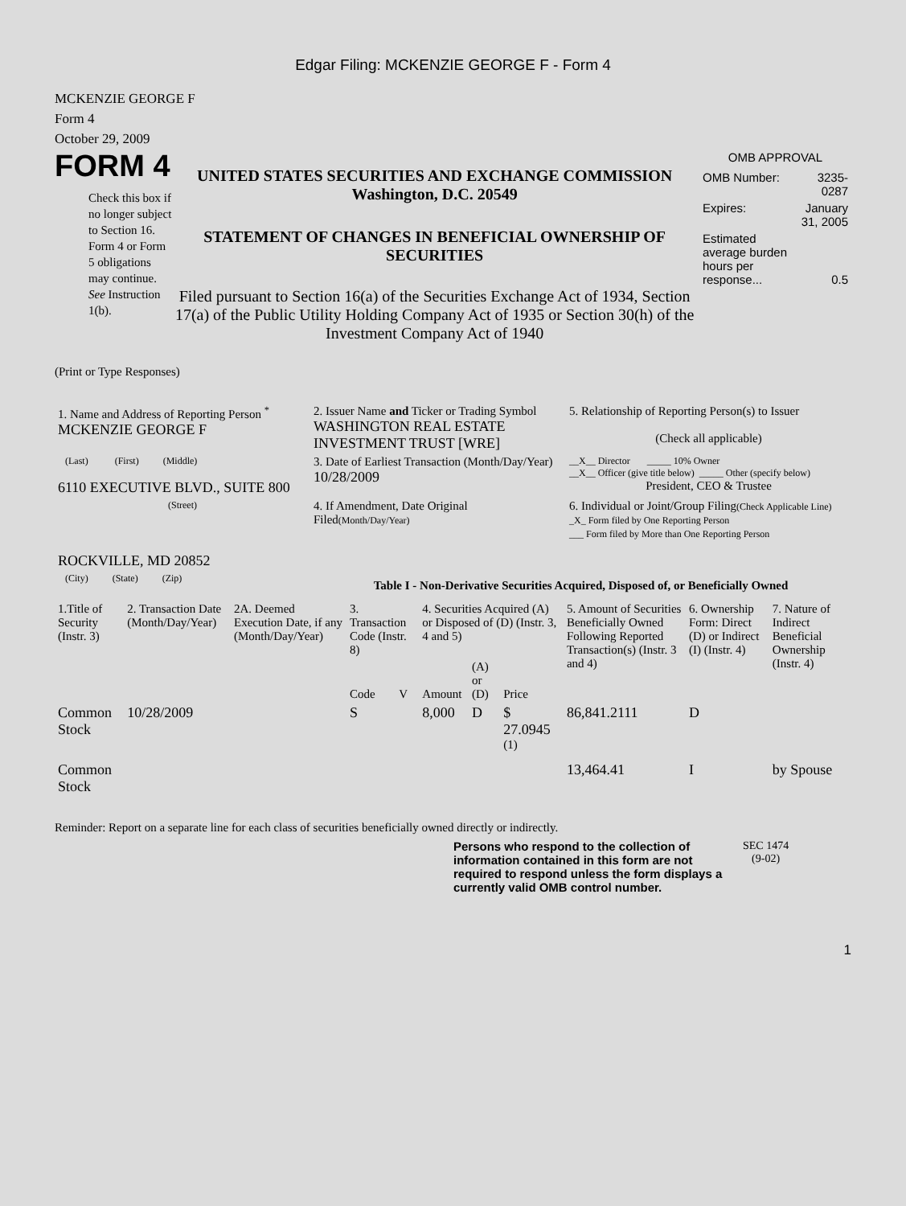Edgar Filing: MCKENZIE GEORGE F - Form 4
MCKENZIE GEORGE F
Form 4
October 29, 2009
FORM 4
Check this box if no longer subject to Section 16. Form 4 or Form 5 obligations may continue. See Instruction 1(b).
UNITED STATES SECURITIES AND EXCHANGE COMMISSION
Washington, D.C. 20549
STATEMENT OF CHANGES IN BENEFICIAL OWNERSHIP OF SECURITIES
Filed pursuant to Section 16(a) of the Securities Exchange Act of 1934, Section 17(a) of the Public Utility Holding Company Act of 1935 or Section 30(h) of the Investment Company Act of 1940
OMB APPROVAL
| OMB Number: | 3235-0287 |
| Expires: | January 31, 2005 |
| Estimated average burden hours per response... | 0.5 |
(Print or Type Responses)
| 1. Name and Address of Reporting Person <sup>*</sup> MCKENZIE GEORGE F | 2. Issuer Name and Ticker or Trading Symbol WASHINGTON REAL ESTATE INVESTMENT TRUST [WRE] | 5. Relationship of Reporting Person(s) to Issuer (Check all applicable) |
| (Last) (First) (Middle) 6110 EXECUTIVE BLVD., SUITE 800 | 3. Date of Earliest Transaction (Month/Day/Year) 10/28/2009 | __X__ Director _____ 10% Owner __X__ Officer (give title below) _____ Other (specify below) President, CEO & Trustee |
| (Street) ROCKVILLE, MD 20852 | 4. If Amendment, Date Original Filed (Month/Day/Year) | 6. Individual or Joint/Group Filing (Check Applicable Line) _X_ Form filed by One Reporting Person ___ Form filed by More than One Reporting Person |
| (City) (State) (Zip) | Table I - Non-Derivative Securities Acquired, Disposed of, or Beneficially Owned | |
| 1.Title of Security (Instr. 3) | 2. Transaction Date (Month/Day/Year) | 2A. Deemed Execution Date, if any (Month/Day/Year) | 3. Transaction Code (Instr. 8) | | 4. Securities Acquired (A) or Disposed of (D) (Instr. 3, 4 and 5) | | | 5. Amount of Securities Beneficially Owned Following Reported Transaction(s) (Instr. 3 and 4) | 6. Ownership Form: Direct (D) or Indirect (I) (Instr. 4) | 7. Nature of Indirect Beneficial Ownership (Instr. 4) |
| --- | --- | --- | --- | --- | --- | --- | --- | --- | --- | --- |
| | | | Code | V | Amount | (A) or (D) | Price | | | |
| Common Stock | 10/28/2009 | | S | | 8,000 | D | $ 27.0945 <sup>(1)</sup> | 86,841.2111 | D | |
| Common Stock | | | | | | | | 13,464.41 | I | by Spouse |
Reminder: Report on a separate line for each class of securities beneficially owned directly or indirectly.
Persons who respond to the collection of information contained in this form are not required to respond unless the form displays a currently valid OMB control number.
SEC 1474
(9-02)
1